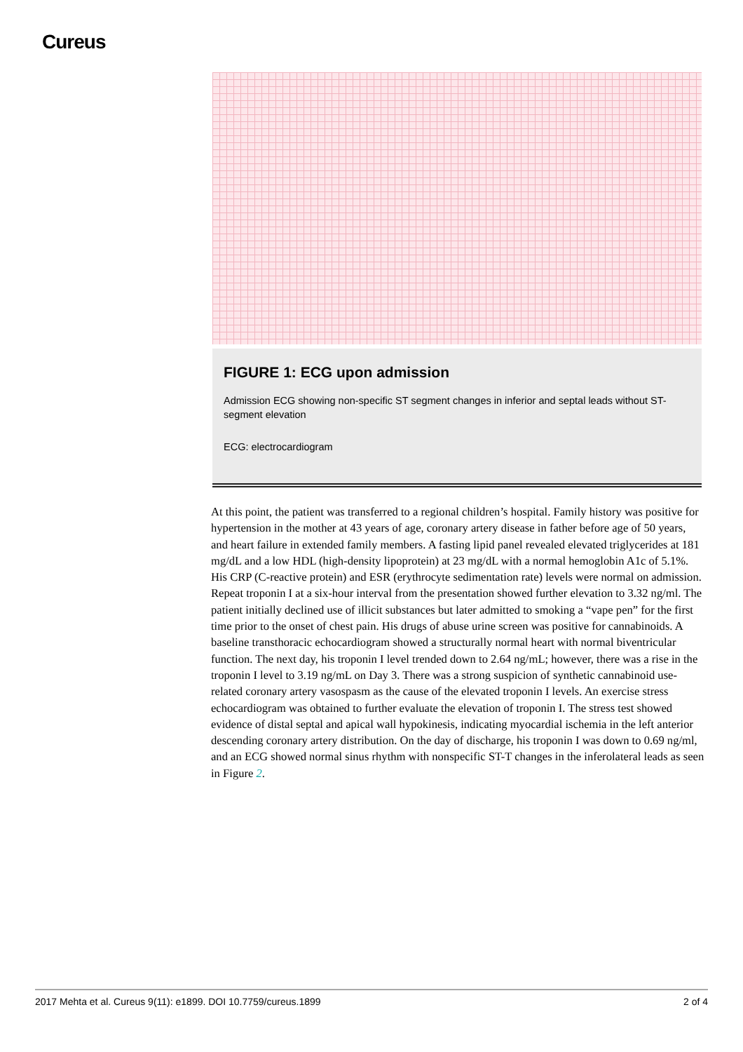Cureus
FIGURE 1: ECG upon admission
Admission ECG showing non-specific ST segment changes in inferior and septal leads without ST-segment elevation
ECG: electrocardiogram
At this point, the patient was transferred to a regional children’s hospital. Family history was positive for hypertension in the mother at 43 years of age, coronary artery disease in father before age of 50 years, and heart failure in extended family members. A fasting lipid panel revealed elevated triglycerides at 181 mg/dL and a low HDL (high-density lipoprotein) at 23 mg/dL with a normal hemoglobin A1c of 5.1%. His CRP (C-reactive protein) and ESR (erythrocyte sedimentation rate) levels were normal on admission. Repeat troponin I at a six-hour interval from the presentation showed further elevation to 3.32 ng/ml. The patient initially declined use of illicit substances but later admitted to smoking a “vape pen” for the first time prior to the onset of chest pain. His drugs of abuse urine screen was positive for cannabinoids. A baseline transthoracic echocardiogram showed a structurally normal heart with normal biventricular function. The next day, his troponin I level trended down to 2.64 ng/mL; however, there was a rise in the troponin I level to 3.19 ng/mL on Day 3. There was a strong suspicion of synthetic cannabinoid use-related coronary artery vasospasm as the cause of the elevated troponin I levels. An exercise stress echocardiogram was obtained to further evaluate the elevation of troponin I. The stress test showed evidence of distal septal and apical wall hypokinesis, indicating myocardial ischemia in the left anterior descending coronary artery distribution. On the day of discharge, his troponin I was down to 0.69 ng/ml, and an ECG showed normal sinus rhythm with nonspecific ST-T changes in the inferolateral leads as seen in Figure 2.
2017 Mehta et al. Cureus 9(11): e1899. DOI 10.7759/cureus.1899 2 of 4